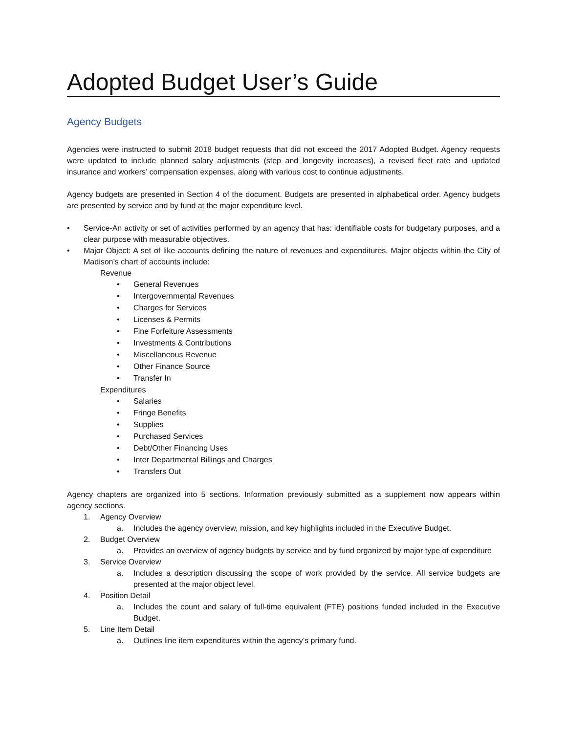Adopted Budget User’s Guide
Agency Budgets
Agencies were instructed to submit 2018 budget requests that did not exceed the 2017 Adopted Budget. Agency requests were updated to include planned salary adjustments (step and longevity increases), a revised fleet rate and updated insurance and workers’ compensation expenses, along with various cost to continue adjustments.
Agency budgets are presented in Section 4 of the document. Budgets are presented in alphabetical order. Agency budgets are presented by service and by fund at the major expenditure level.
• Service-An activity or set of activities performed by an agency that has: identifiable costs for budgetary purposes, and a clear purpose with measurable objectives.
• Major Object: A set of like accounts defining the nature of revenues and expenditures. Major objects within the City of Madison’s chart of accounts include:
Revenue
• General Revenues
• Intergovernmental Revenues
• Charges for Services
• Licenses & Permits
• Fine Forfeiture Assessments
• Investments & Contributions
• Miscellaneous Revenue
• Other Finance Source
• Transfer In
Expenditures
• Salaries
• Fringe Benefits
• Supplies
• Purchased Services
• Debt/Other Financing Uses
• Inter Departmental Billings and Charges
• Transfers Out
Agency chapters are organized into 5 sections. Information previously submitted as a supplement now appears within agency sections.
1. Agency Overview
a. Includes the agency overview, mission, and key highlights included in the Executive Budget.
2. Budget Overview
a. Provides an overview of agency budgets by service and by fund organized by major type of expenditure
3. Service Overview
a. Includes a description discussing the scope of work provided by the service. All service budgets are presented at the major object level.
4. Position Detail
a. Includes the count and salary of full-time equivalent (FTE) positions funded included in the Executive Budget.
5. Line Item Detail
a. Outlines line item expenditures within the agency’s primary fund.